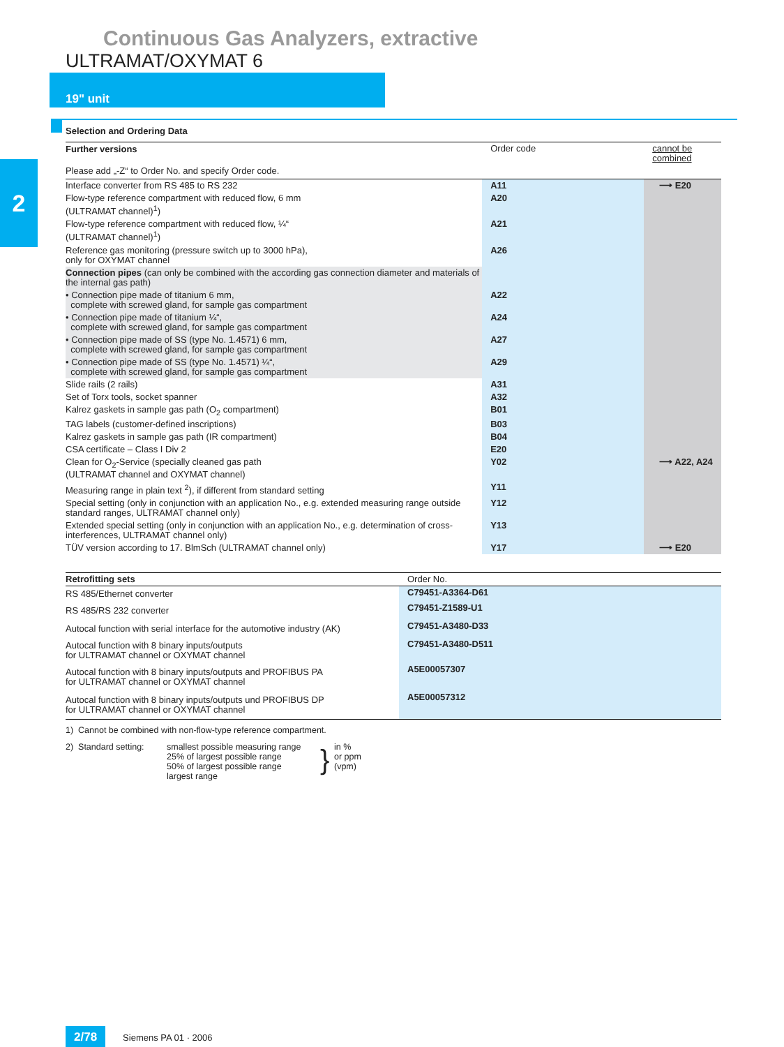Continuous Gas Analyzers, extractive
ULTRAMAT/OXYMAT 6
19" unit
2
Selection and Ordering Data
| Further versions | Order code | cannot be combined |
| --- | --- | --- |
| Please add „-Z“ to Order No. and specify Order code. | | |
| Interface converter from RS 485 to RS 232 | A11 | ⟶ E20 |
| Flow-type reference compartment with reduced flow, 6 mm (ULTRAMAT channel)<sup>1</sup>) | A20 | |
| Flow-type reference compartment with reduced flow, ¼“ (ULTRAMAT channel)<sup>1</sup>) | A21 | |
| Reference gas monitoring (pressure switch up to 3000 hPa), only for OXYMAT channel | A26 | |
| Connection pipes (can only be combined with the according gas connection diameter and materials of the internal gas path) | | |
| • Connection pipe made of titanium 6 mm, complete with screwed gland, for sample gas compartment | A22 | |
| • Connection pipe made of titanium ¼“, complete with screwed gland, for sample gas compartment | A24 | |
| • Connection pipe made of SS (type No. 1.4571) 6 mm, complete with screwed gland, for sample gas compartment | A27 | |
| • Connection pipe made of SS (type No. 1.4571) ¼“, complete with screwed gland, for sample gas compartment | A29 | |
| Slide rails (2 rails) | A31 | |
| Set of Torx tools, socket spanner | A32 | |
| Kalrez gaskets in sample gas path (O<sub>2</sub> compartment) | B01 | |
| TAG labels (customer-defined inscriptions) | B03 | |
| Kalrez gaskets in sample gas path (IR compartment) | B04 | |
| CSA certificate – Class I Div 2 | E20 | |
| Clean for O<sub>2</sub>-Service (specially cleaned gas path (ULTRAMAT channel and OXYMAT channel) | Y02 | ⟶ A22, A24 |
| Measuring range in plain text <sup>2</sup>), if different from standard setting | Y11 | |
| Special setting (only in conjunction with an application No., e.g. extended measuring range outside standard ranges, ULTRAMAT channel only) | Y12 | |
| Extended special setting (only in conjunction with an application No., e.g. determination of cross-interferences, ULTRAMAT channel only) | Y13 | |
| TÜV version according to 17. BlmSch (ULTRAMAT channel only) | Y17 | ⟶ E20 |
| Retrofitting sets | Order No. |
| --- | --- |
| RS 485/Ethernet converter | C79451-A3364-D61 |
| RS 485/RS 232 converter | C79451-Z1589-U1 |
| Autocal function with serial interface for the automotive industry (AK) | C79451-A3480-D33 |
| Autocal function with 8 binary inputs/outputs for ULTRAMAT channel or OXYMAT channel | C79451-A3480-D511 |
| Autocal function with 8 binary inputs/outputs and PROFIBUS PA for ULTRAMAT channel or OXYMAT channel | A5E00057307 |
| Autocal function with 8 binary inputs/outputs und PROFIBUS DP for ULTRAMAT channel or OXYMAT channel | A5E00057312 |
1) Cannot be combined with non-flow-type reference compartment.
| 2) Standard setting: | smallest possible measuring range 25% of largest possible range 50% of largest possible range largest range | } | in % or ppm (vpm) |
2/78 Siemens PA 01 · 2006